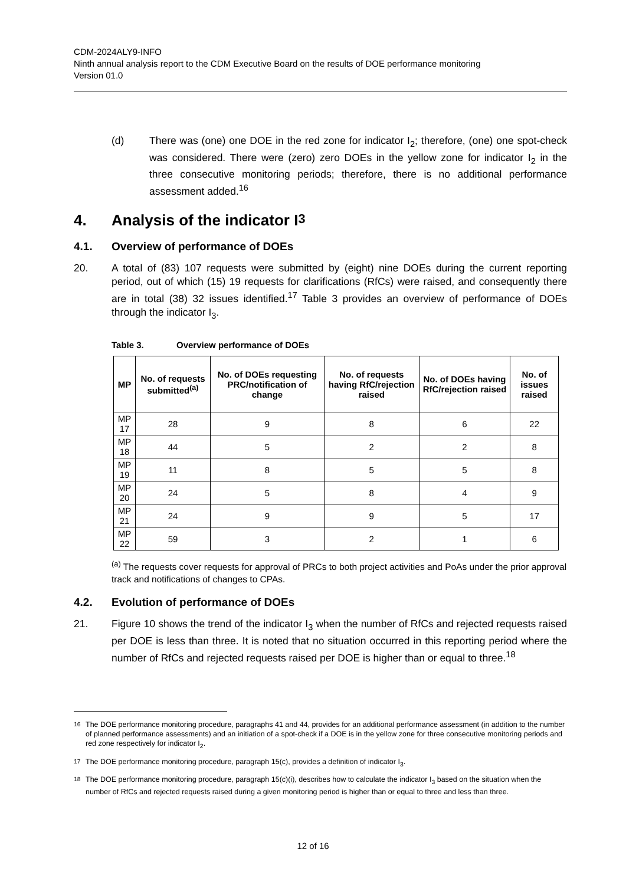CDM-2024ALY9-INFO
Ninth annual analysis report to the CDM Executive Board on the results of DOE performance monitoring
Version 01.0
(d) There was (one) one DOE in the red zone for indicator I<sub>2</sub>; therefore, (one) one spot-check was considered. There were (zero) zero DOEs in the yellow zone for indicator I<sub>2</sub> in the three consecutive monitoring periods; therefore, there is no additional performance assessment added.<sup>16</sup>
4. Analysis of the indicator I<sub>3</sub>
4.1. Overview of performance of DOEs
20. A total of (83) 107 requests were submitted by (eight) nine DOEs during the current reporting period, out of which (15) 19 requests for clarifications (RfCs) were raised, and consequently there are in total (38) 32 issues identified.<sup>17</sup> Table 3 provides an overview of performance of DOEs through the indicator I<sub>3</sub>.
Table 3. Overview performance of DOEs
| MP | No. of requests submitted<sup>(a)</sup> | No. of DOEs requesting PRC/notification of change | No. of requests having RfC/rejection raised | No. of DOEs having RfC/rejection raised | No. of issues raised |
| --- | --- | --- | --- | --- | --- |
| MP 17 | 28 | 9 | 8 | 6 | 22 |
| MP 18 | 44 | 5 | 2 | 2 | 8 |
| MP 19 | 11 | 8 | 5 | 5 | 8 |
| MP 20 | 24 | 5 | 8 | 4 | 9 |
| MP 21 | 24 | 9 | 9 | 5 | 17 |
| MP 22 | 59 | 3 | 2 | 1 | 6 |
<sup>(a)</sup> The requests cover requests for approval of PRCs to both project activities and PoAs under the prior approval track and notifications of changes to CPAs.
4.2. Evolution of performance of DOEs
21. Figure 10 shows the trend of the indicator I<sub>3</sub> when the number of RfCs and rejected requests raised per DOE is less than three. It is noted that no situation occurred in this reporting period where the number of RfCs and rejected requests raised per DOE is higher than or equal to three.<sup>18</sup>
<sup>16</sup> The DOE performance monitoring procedure, paragraphs 41 and 44, provides for an additional performance assessment (in addition to the number of planned performance assessments) and an initiation of a spot-check if a DOE is in the yellow zone for three consecutive monitoring periods and red zone respectively for indicator I<sub>2</sub>.
<sup>17</sup> The DOE performance monitoring procedure, paragraph 15(c), provides a definition of indicator I<sub>3</sub>.
<sup>18</sup> The DOE performance monitoring procedure, paragraph 15(c)(i), describes how to calculate the indicator I<sub>3</sub> based on the situation when the number of RfCs and rejected requests raised during a given monitoring period is higher than or equal to three and less than three.
12 of 16